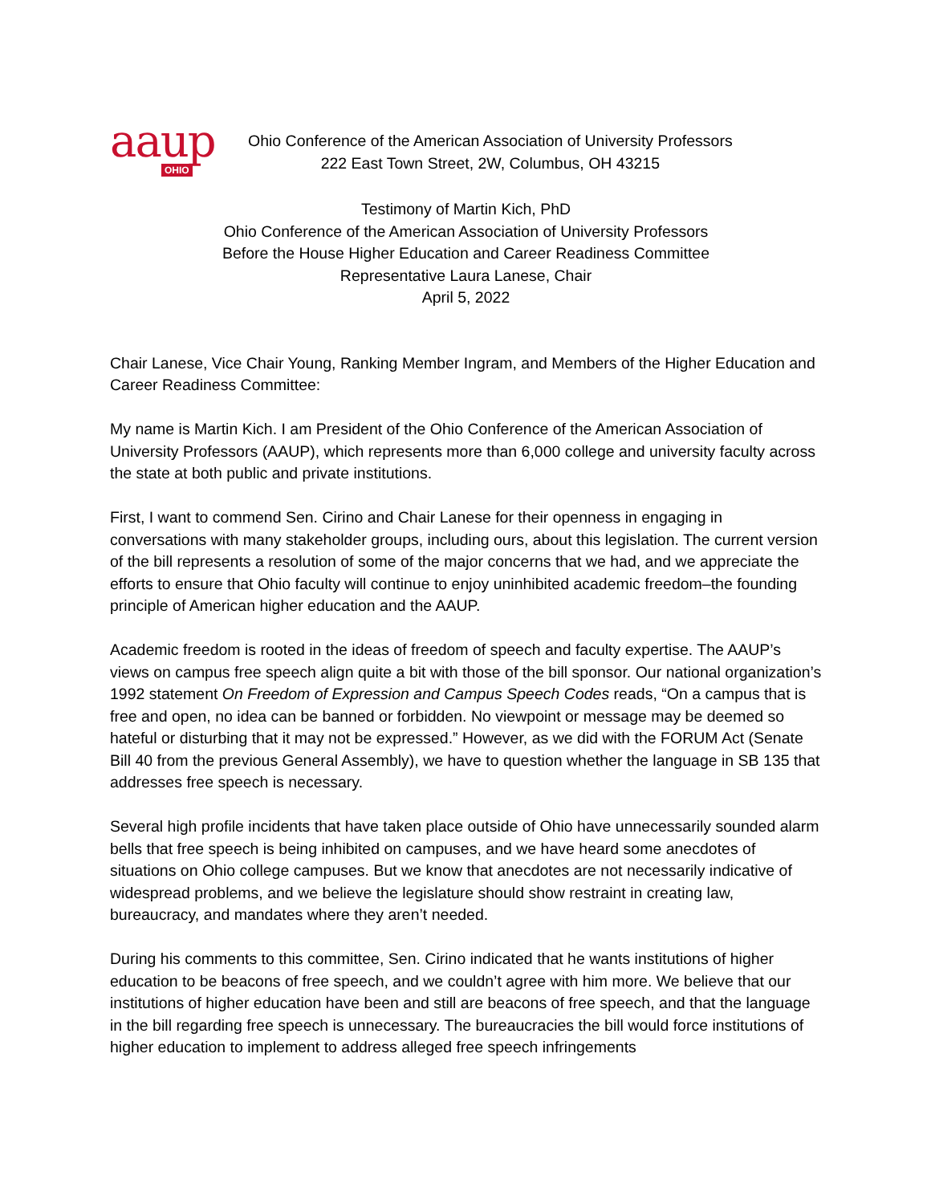aaup OHIO
Ohio Conference of the American Association of University Professors
222 East Town Street, 2W, Columbus, OH 43215
Testimony of Martin Kich, PhD
Ohio Conference of the American Association of University Professors
Before the House Higher Education and Career Readiness Committee
Representative Laura Lanese, Chair
April 5, 2022
Chair Lanese, Vice Chair Young, Ranking Member Ingram, and Members of the Higher Education and Career Readiness Committee:
My name is Martin Kich. I am President of the Ohio Conference of the American Association of University Professors (AAUP), which represents more than 6,000 college and university faculty across the state at both public and private institutions.
First, I want to commend Sen. Cirino and Chair Lanese for their openness in engaging in conversations with many stakeholder groups, including ours, about this legislation. The current version of the bill represents a resolution of some of the major concerns that we had, and we appreciate the efforts to ensure that Ohio faculty will continue to enjoy uninhibited academic freedom–the founding principle of American higher education and the AAUP.
Academic freedom is rooted in the ideas of freedom of speech and faculty expertise. The AAUP’s views on campus free speech align quite a bit with those of the bill sponsor. Our national organization’s 1992 statement On Freedom of Expression and Campus Speech Codes reads, “On a campus that is free and open, no idea can be banned or forbidden. No viewpoint or message may be deemed so hateful or disturbing that it may not be expressed.” However, as we did with the FORUM Act (Senate Bill 40 from the previous General Assembly), we have to question whether the language in SB 135 that addresses free speech is necessary.
Several high profile incidents that have taken place outside of Ohio have unnecessarily sounded alarm bells that free speech is being inhibited on campuses, and we have heard some anecdotes of situations on Ohio college campuses. But we know that anecdotes are not necessarily indicative of widespread problems, and we believe the legislature should show restraint in creating law, bureaucracy, and mandates where they aren’t needed.
During his comments to this committee, Sen. Cirino indicated that he wants institutions of higher education to be beacons of free speech, and we couldn’t agree with him more. We believe that our institutions of higher education have been and still are beacons of free speech, and that the language in the bill regarding free speech is unnecessary. The bureaucracies the bill would force institutions of higher education to implement to address alleged free speech infringements